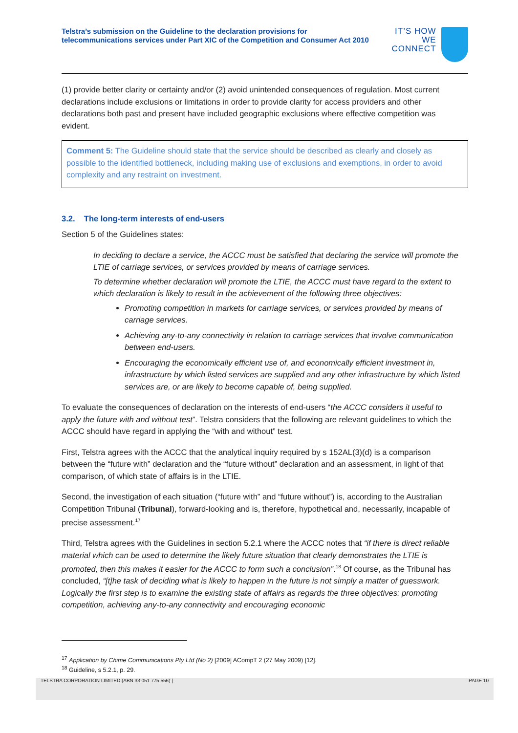Telstra’s submission on the Guideline to the declaration provisions for telecommunications services under Part XIC of the Competition and Consumer Act 2010
IT’S HOW
WE CONNECT
(1) provide better clarity or certainty and/or (2) avoid unintended consequences of regulation. Most current declarations include exclusions or limitations in order to provide clarity for access providers and other declarations both past and present have included geographic exclusions where effective competition was evident.
Comment 5: The Guideline should state that the service should be described as clearly and closely as possible to the identified bottleneck, including making use of exclusions and exemptions, in order to avoid complexity and any restraint on investment.
3.2. The long-term interests of end-users
Section 5 of the Guidelines states:
In deciding to declare a service, the ACCC must be satisfied that declaring the service will promote the LTIE of carriage services, or services provided by means of carriage services.
To determine whether declaration will promote the LTIE, the ACCC must have regard to the extent to which declaration is likely to result in the achievement of the following three objectives:
Promoting competition in markets for carriage services, or services provided by means of carriage services.
Achieving any-to-any connectivity in relation to carriage services that involve communication between end-users.
Encouraging the economically efficient use of, and economically efficient investment in, infrastructure by which listed services are supplied and any other infrastructure by which listed services are, or are likely to become capable of, being supplied.
To evaluate the consequences of declaration on the interests of end-users “the ACCC considers it useful to apply the future with and without test”. Telstra considers that the following are relevant guidelines to which the ACCC should have regard in applying the “with and without” test.
First, Telstra agrees with the ACCC that the analytical inquiry required by s 152AL(3)(d) is a comparison between the “future with” declaration and the “future without” declaration and an assessment, in light of that comparison, of which state of affairs is in the LTIE.
Second, the investigation of each situation (“future with” and “future without”) is, according to the Australian Competition Tribunal (Tribunal), forward-looking and is, therefore, hypothetical and, necessarily, incapable of precise assessment.<sup>17</sup>
Third, Telstra agrees with the Guidelines in section 5.2.1 where the ACCC notes that “if there is direct reliable material which can be used to determine the likely future situation that clearly demonstrates the LTIE is promoted, then this makes it easier for the ACCC to form such a conclusion”.<sup>18</sup> Of course, as the Tribunal has concluded, “[t]he task of deciding what is likely to happen in the future is not simply a matter of guesswork. Logically the first step is to examine the existing state of affairs as regards the three objectives: promoting competition, achieving any-to-any connectivity and encouraging economic
<sup>17</sup> Application by Chime Communications Pty Ltd (No 2) [2009] ACompT 2 (27 May 2009) [12].
<sup>18</sup> Guideline, s 5.2.1, p. 29.
TELSTRA CORPORATION LIMITED (ABN 33 051 775 556) | PAGE 10